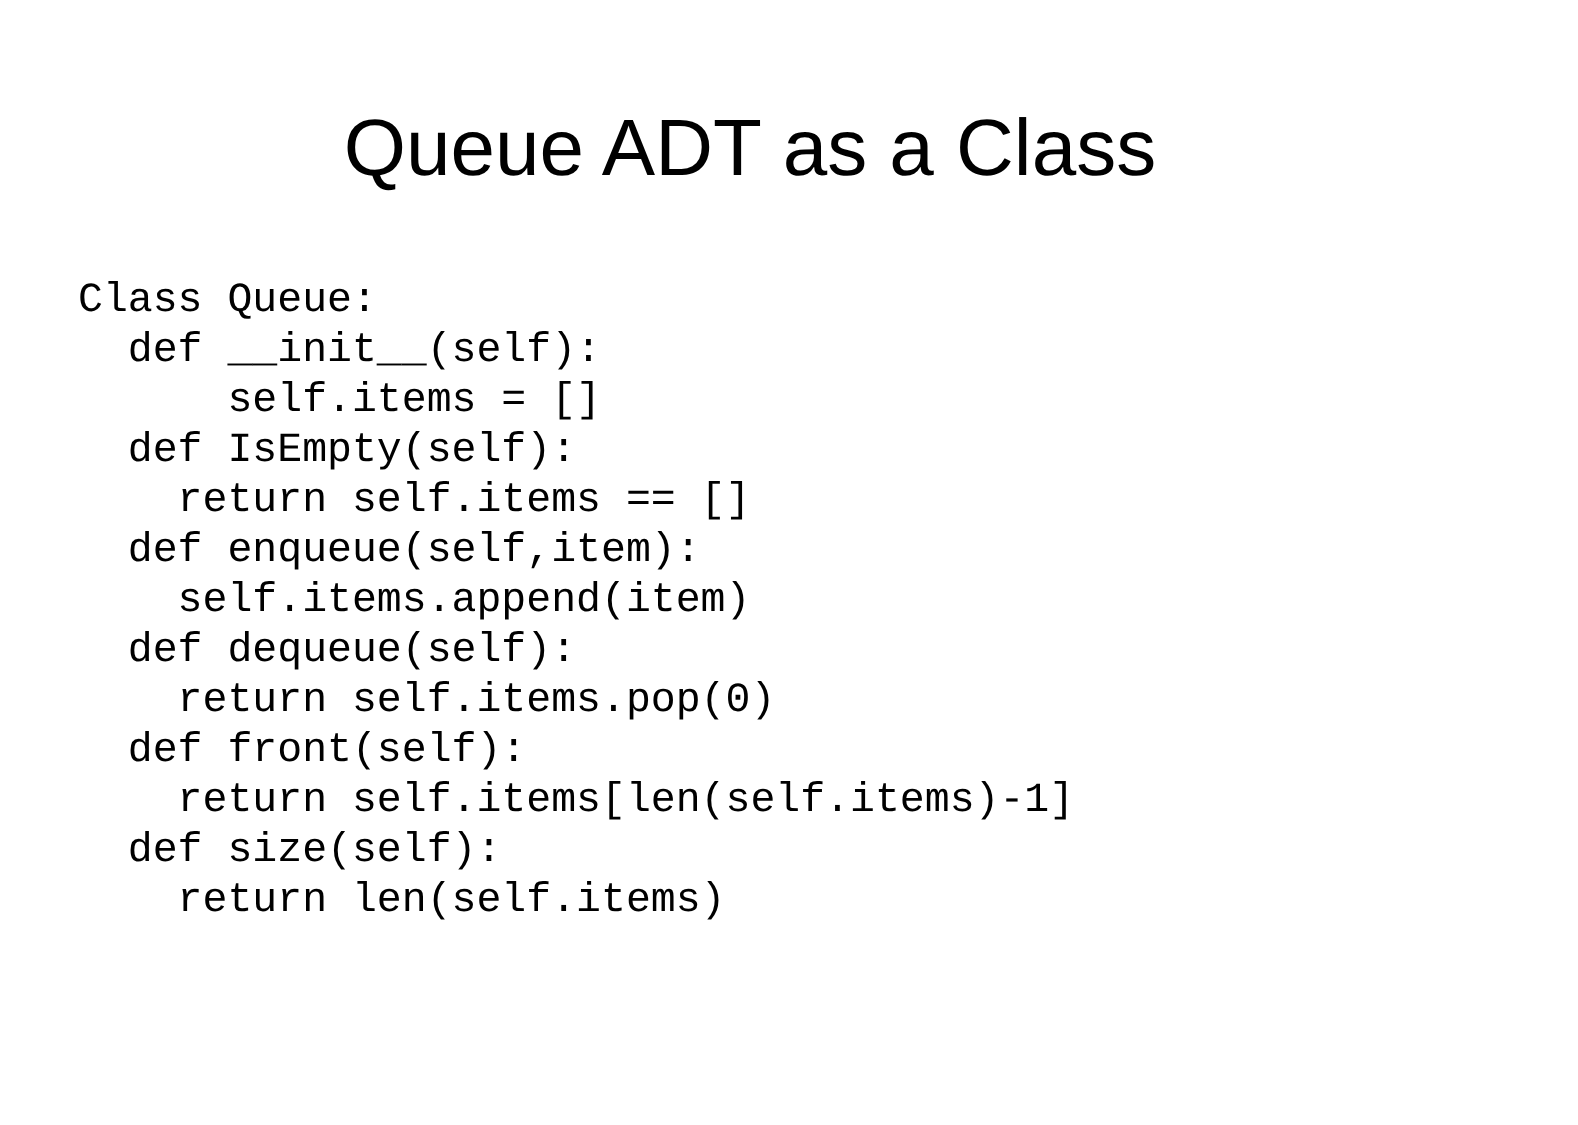Queue ADT as a Class
Class Queue:
  def __init__(self):
      self.items = []
  def IsEmpty(self):
    return self.items == []
  def enqueue(self,item):
    self.items.append(item)
  def dequeue(self):
    return self.items.pop(0)
  def front(self):
    return self.items[len(self.items)-1]
  def size(self):
    return len(self.items)